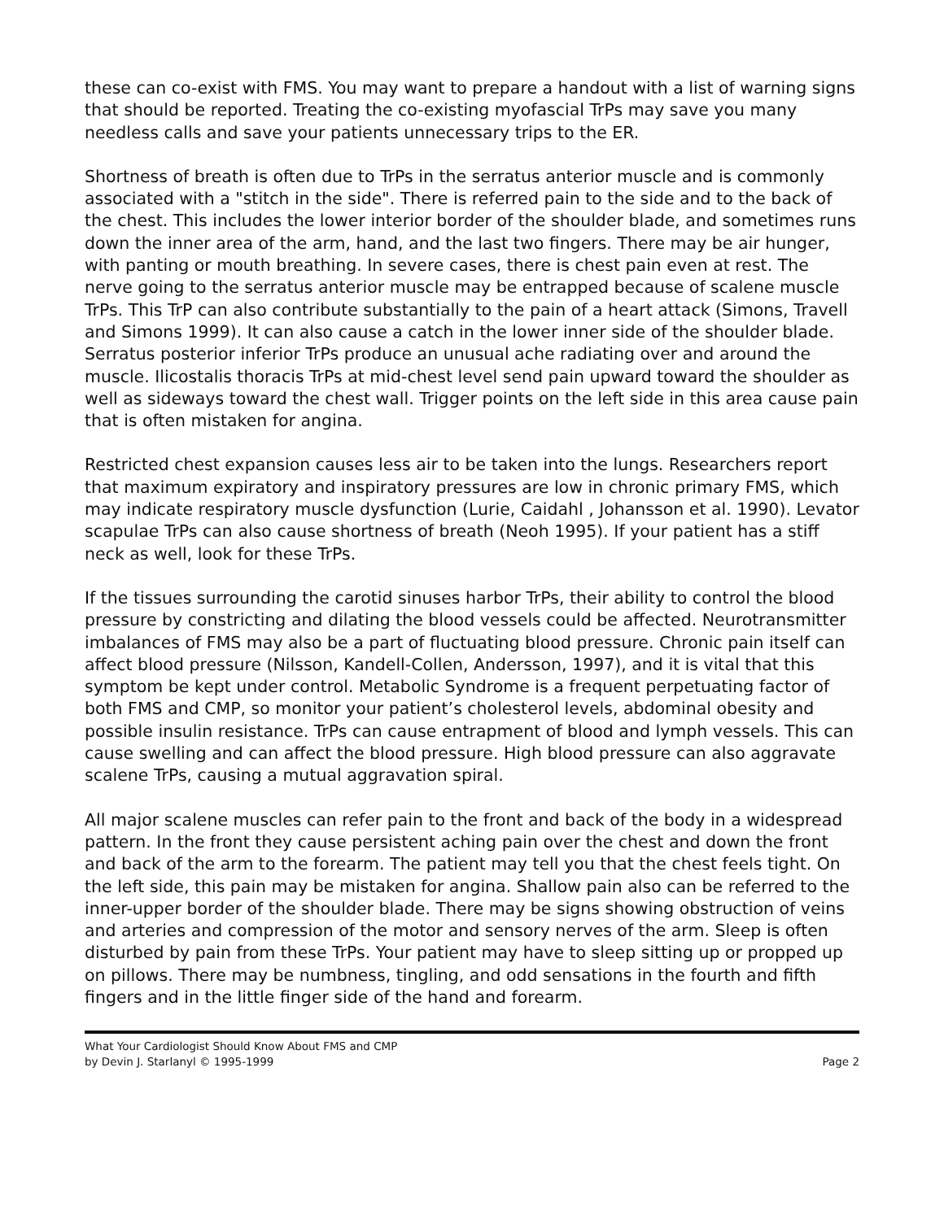these can co-exist with FMS. You may want to prepare a handout with a list of warning signs that should be reported. Treating the co-existing myofascial TrPs may save you many needless calls and save your patients unnecessary trips to the ER.
Shortness of breath is often due to TrPs in the serratus anterior muscle and is commonly associated with a "stitch in the side". There is referred pain to the side and to the back of the chest. This includes the lower interior border of the shoulder blade, and sometimes runs down the inner area of the arm, hand, and the last two fingers. There may be air hunger, with panting or mouth breathing. In severe cases, there is chest pain even at rest. The nerve going to the serratus anterior muscle may be entrapped because of scalene muscle TrPs. This TrP can also contribute substantially to the pain of a heart attack (Simons, Travell and Simons 1999). It can also cause a catch in the lower inner side of the shoulder blade. Serratus posterior inferior TrPs produce an unusual ache radiating over and around the muscle. Ilicostalis thoracis TrPs at mid-chest level send pain upward toward the shoulder as well as sideways toward the chest wall. Trigger points on the left side in this area cause pain that is often mistaken for angina.
Restricted chest expansion causes less air to be taken into the lungs. Researchers report that maximum expiratory and inspiratory pressures are low in chronic primary FMS, which may indicate respiratory muscle dysfunction (Lurie, Caidahl , Johansson et al. 1990). Levator scapulae TrPs can also cause shortness of breath (Neoh 1995). If your patient has a stiff neck as well, look for these TrPs.
If the tissues surrounding the carotid sinuses harbor TrPs, their ability to control the blood pressure by constricting and dilating the blood vessels could be affected. Neurotransmitter imbalances of FMS may also be a part of fluctuating blood pressure. Chronic pain itself can affect blood pressure (Nilsson, Kandell-Collen, Andersson, 1997), and it is vital that this symptom be kept under control. Metabolic Syndrome is a frequent perpetuating factor of both FMS and CMP, so monitor your patient’s cholesterol levels, abdominal obesity and possible insulin resistance. TrPs can cause entrapment of blood and lymph vessels. This can cause swelling and can affect the blood pressure. High blood pressure can also aggravate scalene TrPs, causing a mutual aggravation spiral.
All major scalene muscles can refer pain to the front and back of the body in a widespread pattern. In the front they cause persistent aching pain over the chest and down the front and back of the arm to the forearm. The patient may tell you that the chest feels tight. On the left side, this pain may be mistaken for angina. Shallow pain also can be referred to the inner-upper border of the shoulder blade. There may be signs showing obstruction of veins and arteries and compression of the motor and sensory nerves of the arm. Sleep is often disturbed by pain from these TrPs. Your patient may have to sleep sitting up or propped up on pillows. There may be numbness, tingling, and odd sensations in the fourth and fifth fingers and in the little finger side of the hand and forearm.
What Your Cardiologist Should Know About FMS and CMP
by Devin J. Starlanyl © 1995-1999 Page 2